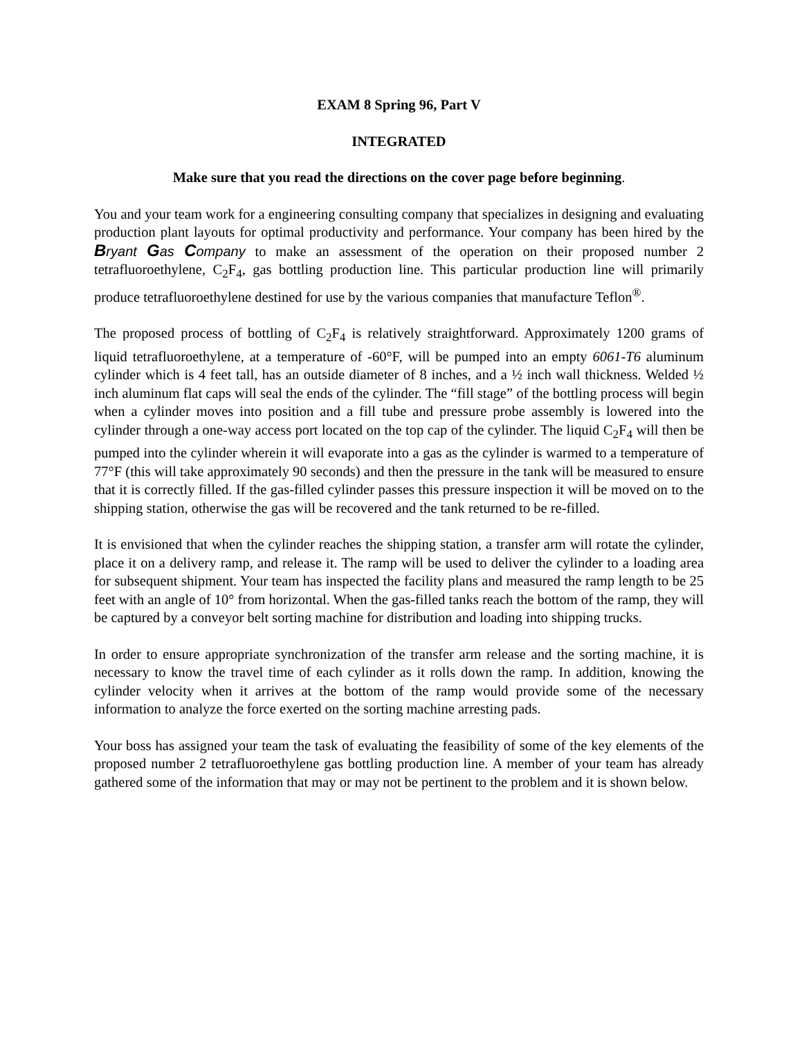EXAM 8 Spring 96, Part V
INTEGRATED
Make sure that you read the directions on the cover page before beginning.
You and your team work for a engineering consulting company that specializes in designing and evaluating production plant layouts for optimal productivity and performance. Your company has been hired by the Bryant Gas Company to make an assessment of the operation on their proposed number 2 tetrafluoroethylene, C<sub>2</sub>F<sub>4</sub>, gas bottling production line. This particular production line will primarily produce tetrafluoroethylene destined for use by the various companies that manufacture Teflon<sup>®</sup>.
The proposed process of bottling of C<sub>2</sub>F<sub>4</sub> is relatively straightforward. Approximately 1200 grams of liquid tetrafluoroethylene, at a temperature of -60°F, will be pumped into an empty 6061-T6 aluminum cylinder which is 4 feet tall, has an outside diameter of 8 inches, and a ½ inch wall thickness. Welded ½ inch aluminum flat caps will seal the ends of the cylinder. The “fill stage” of the bottling process will begin when a cylinder moves into position and a fill tube and pressure probe assembly is lowered into the cylinder through a one-way access port located on the top cap of the cylinder. The liquid C<sub>2</sub>F<sub>4</sub> will then be pumped into the cylinder wherein it will evaporate into a gas as the cylinder is warmed to a temperature of 77°F (this will take approximately 90 seconds) and then the pressure in the tank will be measured to ensure that it is correctly filled. If the gas-filled cylinder passes this pressure inspection it will be moved on to the shipping station, otherwise the gas will be recovered and the tank returned to be re-filled.
It is envisioned that when the cylinder reaches the shipping station, a transfer arm will rotate the cylinder, place it on a delivery ramp, and release it. The ramp will be used to deliver the cylinder to a loading area for subsequent shipment. Your team has inspected the facility plans and measured the ramp length to be 25 feet with an angle of 10° from horizontal. When the gas-filled tanks reach the bottom of the ramp, they will be captured by a conveyor belt sorting machine for distribution and loading into shipping trucks.
In order to ensure appropriate synchronization of the transfer arm release and the sorting machine, it is necessary to know the travel time of each cylinder as it rolls down the ramp. In addition, knowing the cylinder velocity when it arrives at the bottom of the ramp would provide some of the necessary information to analyze the force exerted on the sorting machine arresting pads.
Your boss has assigned your team the task of evaluating the feasibility of some of the key elements of the proposed number 2 tetrafluoroethylene gas bottling production line. A member of your team has already gathered some of the information that may or may not be pertinent to the problem and it is shown below.